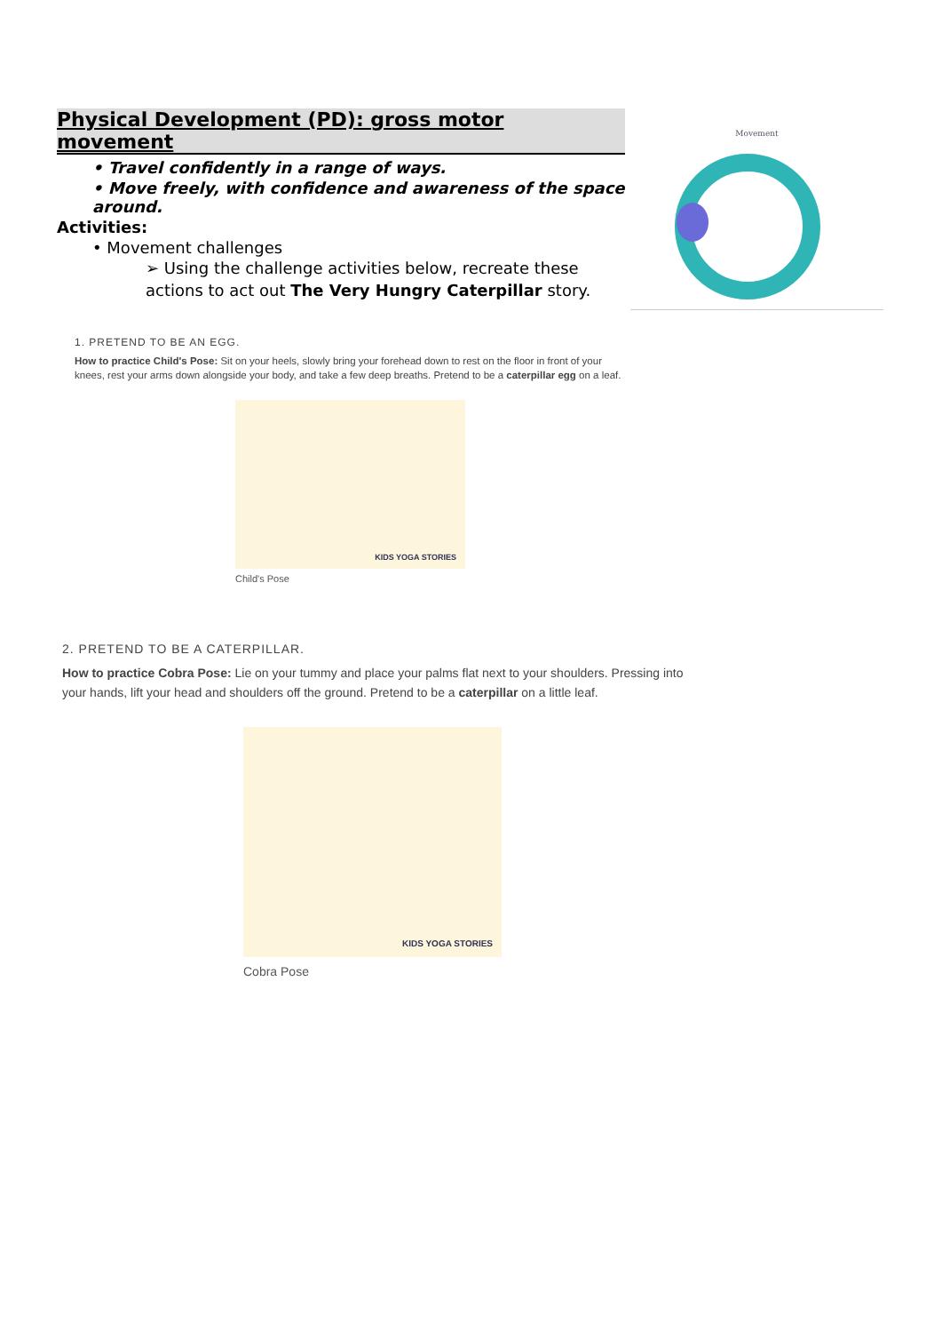Physical Development (PD): gross motor movement
• Travel confidently in a range of ways.
• Move freely, with confidence and awareness of the space around.
Activities:
• Movement challenges
➢ Using the challenge activities below, recreate these actions to act out The Very Hungry Caterpillar story.
Movement
1. PRETEND TO BE AN EGG.
How to practice Child's Pose: Sit on your heels, slowly bring your forehead down to rest on the floor in front of your knees, rest your arms down alongside your body, and take a few deep breaths. Pretend to be a caterpillar egg on a leaf.
KIDS YOGA STORIES
Child's Pose
2. PRETEND TO BE A CATERPILLAR.
How to practice Cobra Pose: Lie on your tummy and place your palms flat next to your shoulders. Pressing into your hands, lift your head and shoulders off the ground. Pretend to be a caterpillar on a little leaf.
KIDS YOGA STORIES
Cobra Pose